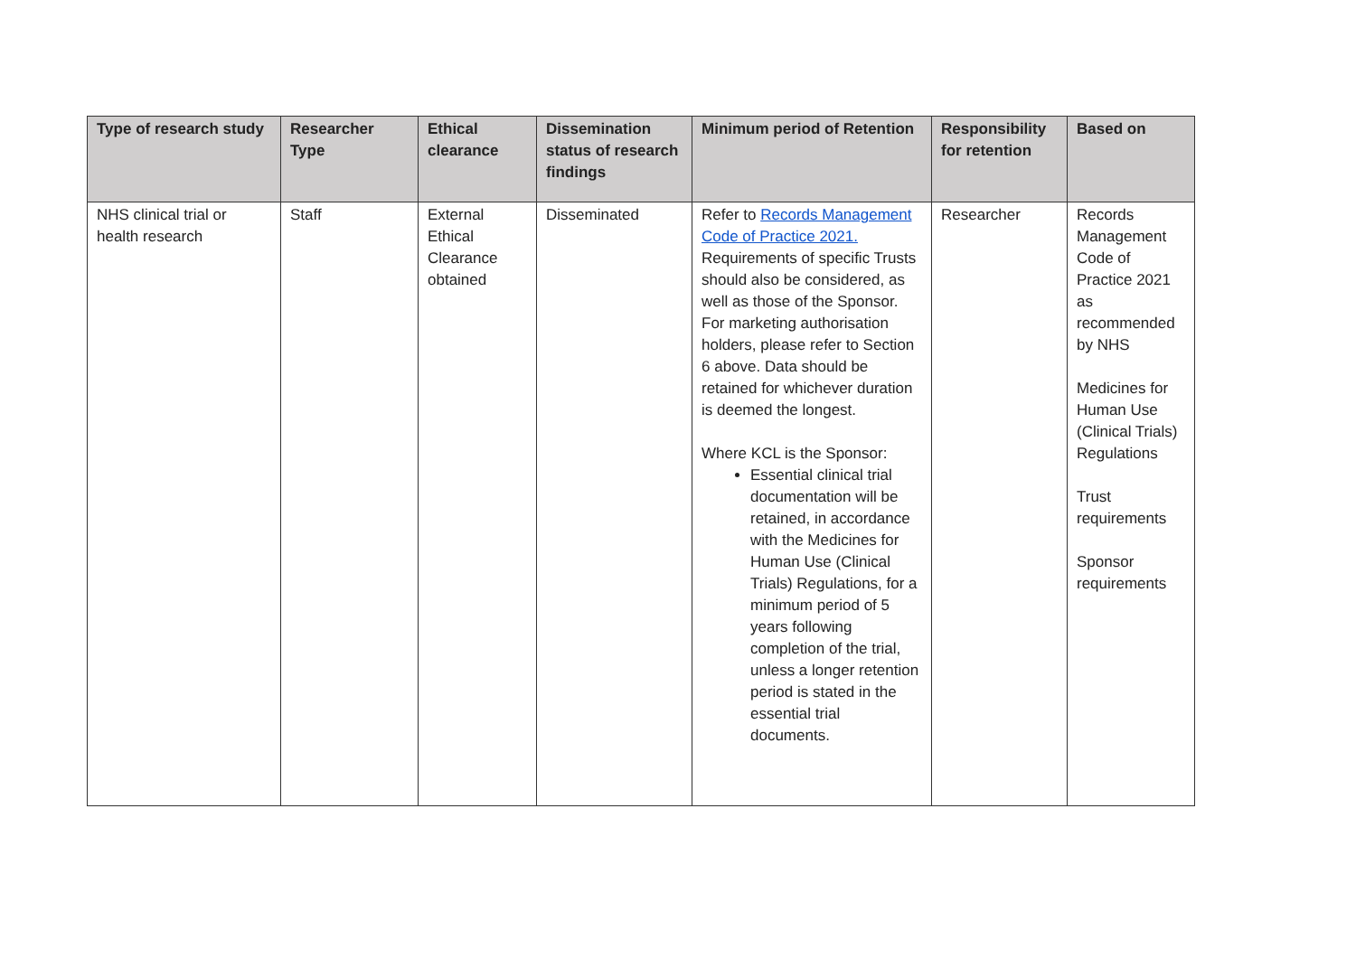| Type of research study | Researcher Type | Ethical clearance | Dissemination status of research findings | Minimum period of Retention | Responsibility for retention | Based on |
| --- | --- | --- | --- | --- | --- | --- |
| NHS clinical trial or health research | Staff | External Ethical Clearance obtained | Disseminated | Refer to Records Management Code of Practice 2021. Requirements of specific Trusts should also be considered, as well as those of the Sponsor. For marketing authorisation holders, please refer to Section 6 above. Data should be retained for whichever duration is deemed the longest. Where KCL is the Sponsor: Essential clinical trial documentation will be retained, in accordance with the Medicines for Human Use (Clinical Trials) Regulations, for a minimum period of 5 years following completion of the trial, unless a longer retention period is stated in the essential trial documents. | Researcher | Records Management Code of Practice 2021 as recommended by NHS Medicines for Human Use (Clinical Trials) Regulations Trust requirements Sponsor requirements |